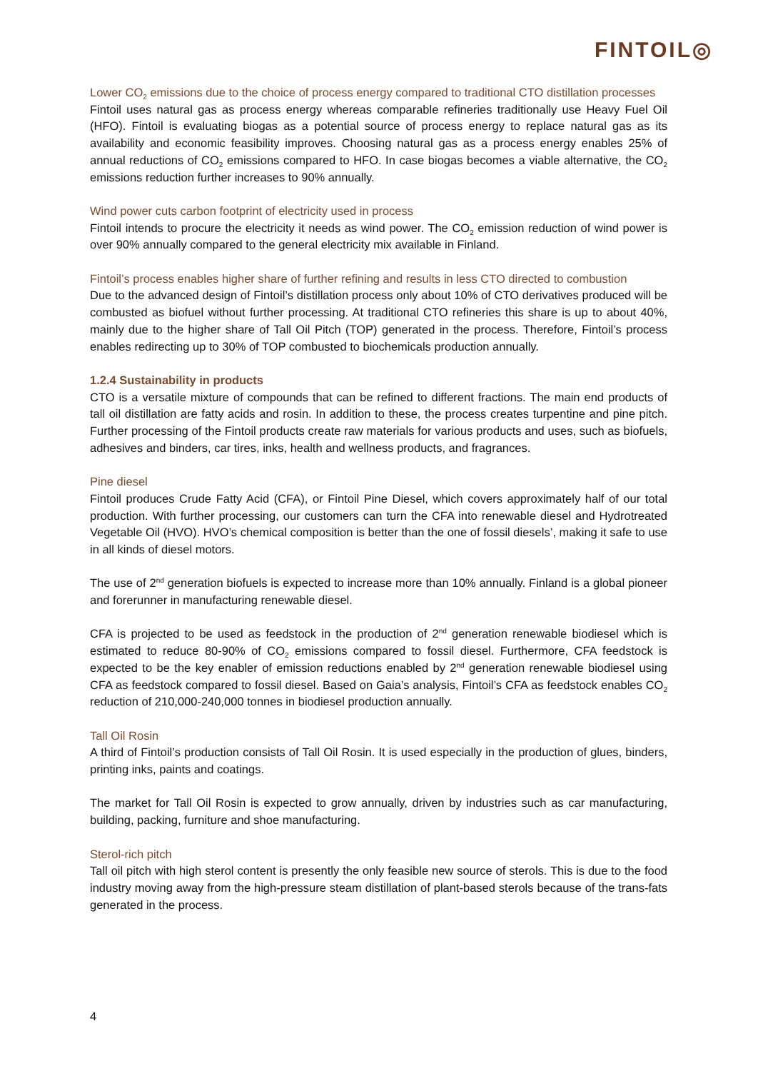FINTOIL◎
Lower CO<sub>2</sub> emissions due to the choice of process energy compared to traditional CTO distillation processes
Fintoil uses natural gas as process energy whereas comparable refineries traditionally use Heavy Fuel Oil (HFO). Fintoil is evaluating biogas as a potential source of process energy to replace natural gas as its availability and economic feasibility improves. Choosing natural gas as a process energy enables 25% of annual reductions of CO<sub>2</sub> emissions compared to HFO. In case biogas becomes a viable alternative, the CO<sub>2</sub> emissions reduction further increases to 90% annually.
Wind power cuts carbon footprint of electricity used in process
Fintoil intends to procure the electricity it needs as wind power. The CO<sub>2</sub> emission reduction of wind power is over 90% annually compared to the general electricity mix available in Finland.
Fintoil’s process enables higher share of further refining and results in less CTO directed to combustion
Due to the advanced design of Fintoil’s distillation process only about 10% of CTO derivatives produced will be combusted as biofuel without further processing. At traditional CTO refineries this share is up to about 40%, mainly due to the higher share of Tall Oil Pitch (TOP) generated in the process. Therefore, Fintoil’s process enables redirecting up to 30% of TOP combusted to biochemicals production annually.
1.2.4 Sustainability in products
CTO is a versatile mixture of compounds that can be refined to different fractions. The main end products of tall oil distillation are fatty acids and rosin. In addition to these, the process creates turpentine and pine pitch. Further processing of the Fintoil products create raw materials for various products and uses, such as biofuels, adhesives and binders, car tires, inks, health and wellness products, and fragrances.
Pine diesel
Fintoil produces Crude Fatty Acid (CFA), or Fintoil Pine Diesel, which covers approximately half of our total production. With further processing, our customers can turn the CFA into renewable diesel and Hydrotreated Vegetable Oil (HVO). HVO’s chemical composition is better than the one of fossil diesels’, making it safe to use in all kinds of diesel motors.
The use of 2<sup>nd</sup> generation biofuels is expected to increase more than 10% annually. Finland is a global pioneer and forerunner in manufacturing renewable diesel.
CFA is projected to be used as feedstock in the production of 2<sup>nd</sup> generation renewable biodiesel which is estimated to reduce 80-90% of CO<sub>2</sub> emissions compared to fossil diesel. Furthermore, CFA feedstock is expected to be the key enabler of emission reductions enabled by 2<sup>nd</sup> generation renewable biodiesel using CFA as feedstock compared to fossil diesel. Based on Gaia’s analysis, Fintoil’s CFA as feedstock enables CO<sub>2</sub> reduction of 210,000-240,000 tonnes in biodiesel production annually.
Tall Oil Rosin
A third of Fintoil’s production consists of Tall Oil Rosin. It is used especially in the production of glues, binders, printing inks, paints and coatings.
The market for Tall Oil Rosin is expected to grow annually, driven by industries such as car manufacturing, building, packing, furniture and shoe manufacturing.
Sterol-rich pitch
Tall oil pitch with high sterol content is presently the only feasible new source of sterols. This is due to the food industry moving away from the high-pressure steam distillation of plant-based sterols because of the trans-fats generated in the process.
4